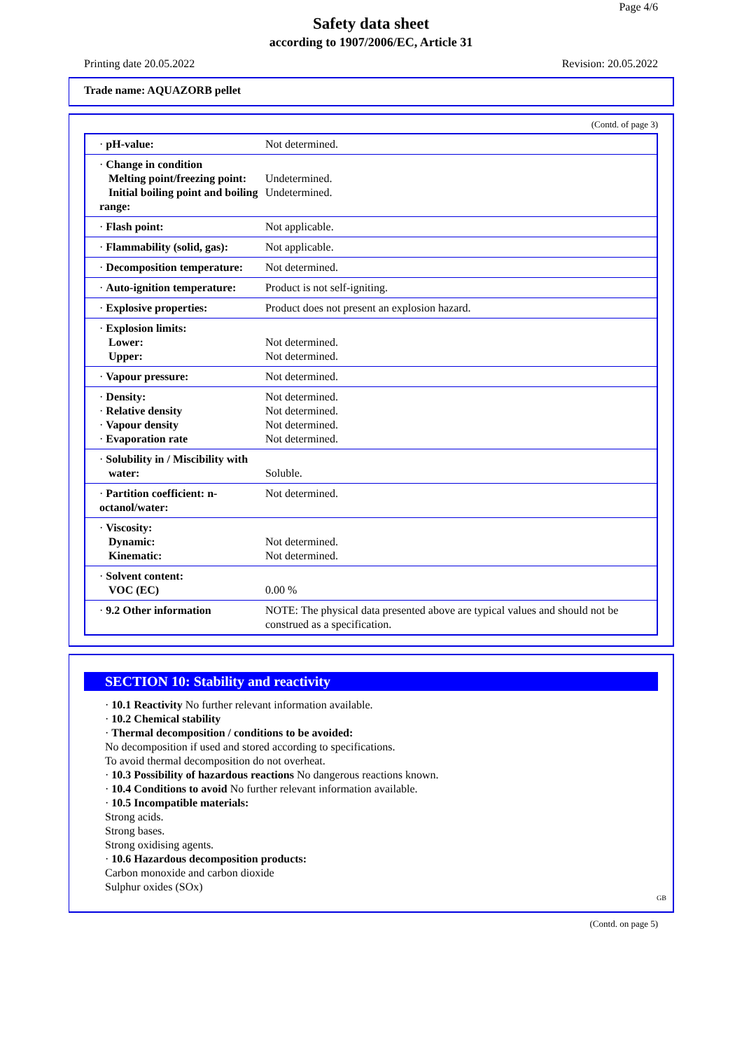Page 4/6
Safety data sheet
according to 1907/2006/EC, Article 31
Printing date 20.05.2022 Revision: 20.05.2022
Trade name: AQUAZORB pellet
(Contd. of page 3)
| · pH-value: | Not determined. |
| · Change in condition Melting point/freezing point: Initial boiling point and boiling range: | Undetermined. Undetermined. |
| · Flash point: | Not applicable. |
| · Flammability (solid, gas): | Not applicable. |
| · Decomposition temperature: | Not determined. |
| · Auto-ignition temperature: | Product is not self-igniting. |
| · Explosive properties: | Product does not present an explosion hazard. |
| · Explosion limits: Lower: Upper: | Not determined. Not determined. |
| · Vapour pressure: | Not determined. |
| · Density: · Relative density · Vapour density · Evaporation rate | Not determined. Not determined. Not determined. Not determined. |
| · Solubility in / Miscibility with water: | Soluble. |
| · Partition coefficient: n-octanol/water: | Not determined. |
| · Viscosity: Dynamic: Kinematic: | Not determined. Not determined. |
| · Solvent content: VOC (EC) | 0.00 % |
| · 9.2 Other information | NOTE: The physical data presented above are typical values and should not be construed as a specification. |
SECTION 10: Stability and reactivity
· 10.1 Reactivity No further relevant information available.
· 10.2 Chemical stability
· Thermal decomposition / conditions to be avoided:
No decomposition if used and stored according to specifications.
To avoid thermal decomposition do not overheat.
· 10.3 Possibility of hazardous reactions No dangerous reactions known.
· 10.4 Conditions to avoid No further relevant information available.
· 10.5 Incompatible materials:
Strong acids.
Strong bases.
Strong oxidising agents.
· 10.6 Hazardous decomposition products:
Carbon monoxide and carbon dioxide
Sulphur oxides (SOx)
GB
(Contd. on page 5)